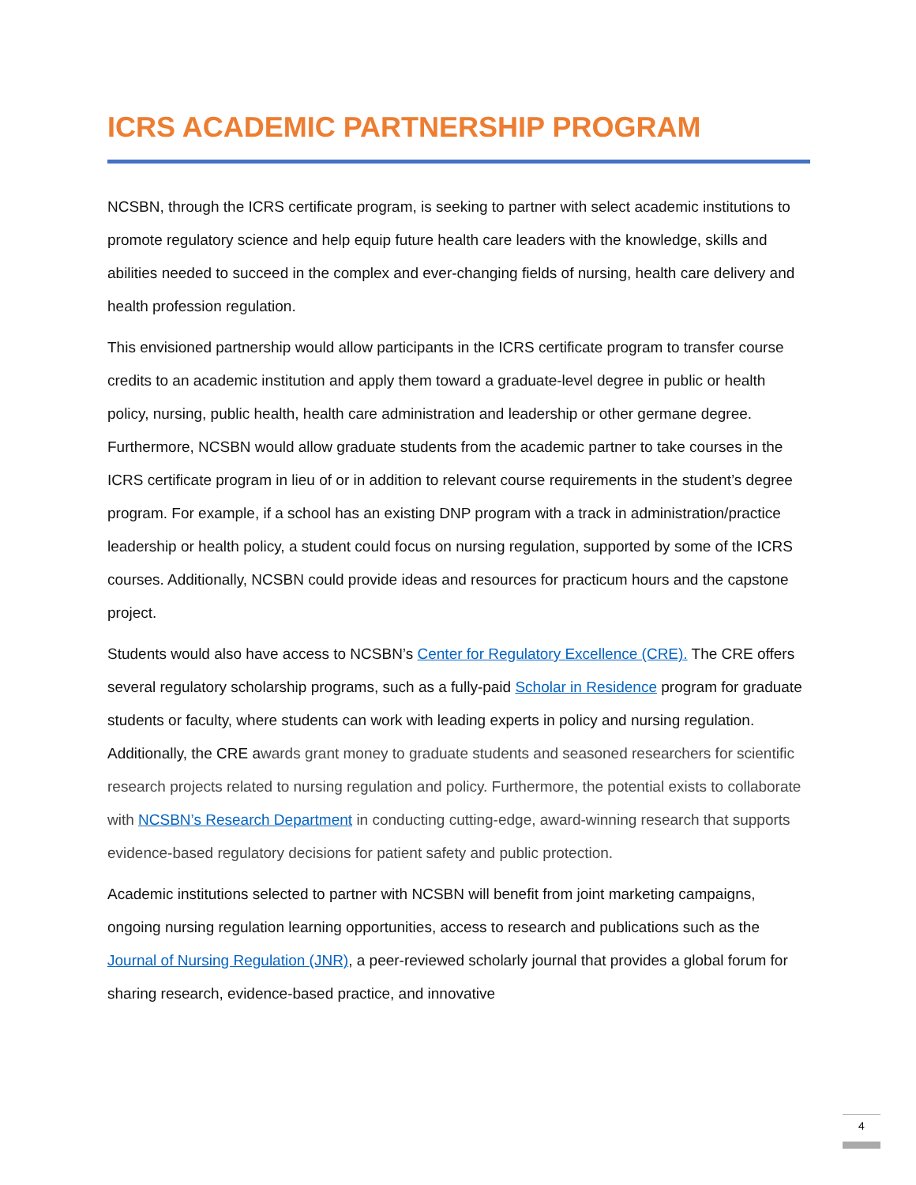ICRS ACADEMIC PARTNERSHIP PROGRAM
NCSBN, through the ICRS certificate program, is seeking to partner with select academic institutions to promote regulatory science and help equip future health care leaders with the knowledge, skills and abilities needed to succeed in the complex and ever-changing fields of nursing, health care delivery and health profession regulation.
This envisioned partnership would allow participants in the ICRS certificate program to transfer course credits to an academic institution and apply them toward a graduate-level degree in public or health policy, nursing, public health, health care administration and leadership or other germane degree. Furthermore, NCSBN would allow graduate students from the academic partner to take courses in the ICRS certificate program in lieu of or in addition to relevant course requirements in the student’s degree program. For example, if a school has an existing DNP program with a track in administration/practice leadership or health policy, a student could focus on nursing regulation, supported by some of the ICRS courses. Additionally, NCSBN could provide ideas and resources for practicum hours and the capstone project.
Students would also have access to NCSBN’s Center for Regulatory Excellence (CRE). The CRE offers several regulatory scholarship programs, such as a fully-paid Scholar in Residence program for graduate students or faculty, where students can work with leading experts in policy and nursing regulation. Additionally, the CRE awards grant money to graduate students and seasoned researchers for scientific research projects related to nursing regulation and policy. Furthermore, the potential exists to collaborate with NCSBN’s Research Department in conducting cutting-edge, award-winning research that supports evidence-based regulatory decisions for patient safety and public protection.
Academic institutions selected to partner with NCSBN will benefit from joint marketing campaigns, ongoing nursing regulation learning opportunities, access to research and publications such as the Journal of Nursing Regulation (JNR), a peer-reviewed scholarly journal that provides a global forum for sharing research, evidence-based practice, and innovative
4